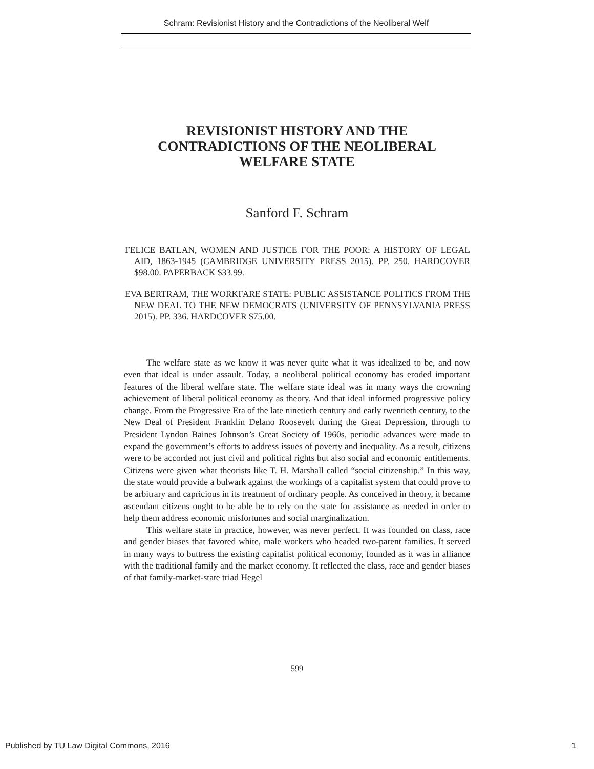Schram: Revisionist History and the Contradictions of the Neoliberal Welf
REVISIONIST HISTORY AND THE
CONTRADICTIONS OF THE NEOLIBERAL
WELFARE STATE
Sanford F. Schram
FELICE BATLAN, WOMEN AND JUSTICE FOR THE POOR: A HISTORY OF LEGAL AID, 1863-1945 (CAMBRIDGE UNIVERSITY PRESS 2015). PP. 250. HARDCOVER $98.00. PAPERBACK $33.99.
EVA BERTRAM, THE WORKFARE STATE: PUBLIC ASSISTANCE POLITICS FROM THE NEW DEAL TO THE NEW DEMOCRATS (UNIVERSITY OF PENNSYLVANIA PRESS 2015). PP. 336. HARDCOVER $75.00.
The welfare state as we know it was never quite what it was idealized to be, and now even that ideal is under assault. Today, a neoliberal political economy has eroded important features of the liberal welfare state. The welfare state ideal was in many ways the crowning achievement of liberal political economy as theory. And that ideal informed progressive policy change. From the Progressive Era of the late ninetieth century and early twentieth century, to the New Deal of President Franklin Delano Roosevelt during the Great Depression, through to President Lyndon Baines Johnson’s Great Society of 1960s, periodic advances were made to expand the government’s efforts to address issues of poverty and inequality. As a result, citizens were to be accorded not just civil and political rights but also social and economic entitlements. Citizens were given what theorists like T. H. Marshall called “social citizenship.” In this way, the state would provide a bulwark against the workings of a capitalist system that could prove to be arbitrary and capricious in its treatment of ordinary people. As conceived in theory, it became ascendant citizens ought to be able be to rely on the state for assistance as needed in order to help them address economic misfortunes and social marginalization.
This welfare state in practice, however, was never perfect. It was founded on class, race and gender biases that favored white, male workers who headed two-parent families. It served in many ways to buttress the existing capitalist political economy, founded as it was in alliance with the traditional family and the market economy. It reflected the class, race and gender biases of that family-market-state triad Hegel
599
Published by TU Law Digital Commons, 2016 1